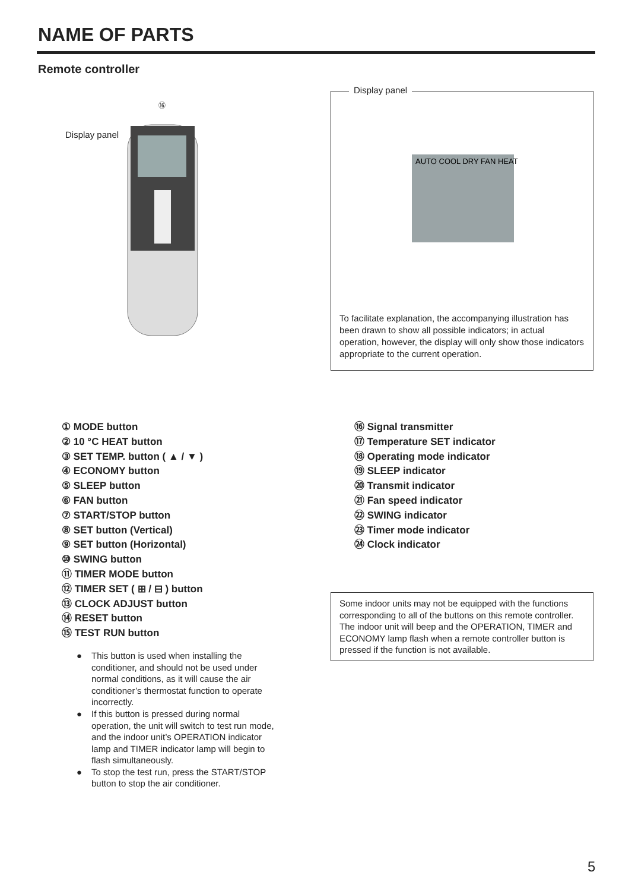NAME OF PARTS
Remote controller
Display panel
⑯
Display panel
AUTO COOL DRY FAN HEAT
To facilitate explanation, the accompanying illustration has been drawn to show all possible indicators; in actual operation, however, the display will only show those indicators appropriate to the current operation.
① MODE button
② 10 °C HEAT button
③ SET TEMP. button ( ▲ / ▼ )
④ ECONOMY button
⑤ SLEEP button
⑥ FAN button
⑦ START/STOP button
⑧ SET button (Vertical)
⑨ SET button (Horizontal)
⑩ SWING button
⑪ TIMER MODE button
⑫ TIMER SET ( ⊞ / ⊟ ) button
⑬ CLOCK ADJUST button
⑭ RESET button
⑮ TEST RUN button
● This button is used when installing the conditioner, and should not be used under normal conditions, as it will cause the air conditioner’s thermostat function to operate incorrectly.
● If this button is pressed during normal operation, the unit will switch to test run mode, and the indoor unit’s OPERATION indicator lamp and TIMER indicator lamp will begin to flash simultaneously.
● To stop the test run, press the START/STOP button to stop the air conditioner.
⑯ Signal transmitter
⑰ Temperature SET indicator
⑱ Operating mode indicator
⑲ SLEEP indicator
⑳ Transmit indicator
㉑ Fan speed indicator
㉒ SWING indicator
㉓ Timer mode indicator
㉔ Clock indicator
Some indoor units may not be equipped with the functions corresponding to all of the buttons on this remote controller. The indoor unit will beep and the OPERATION, TIMER and ECONOMY lamp flash when a remote controller button is pressed if the function is not available.
5